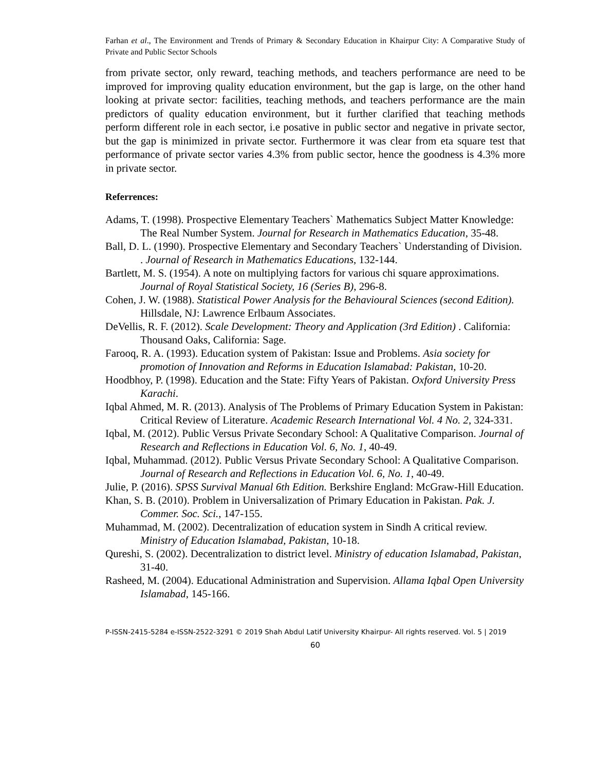Farhan et al., The Environment and Trends of Primary & Secondary Education in Khairpur City: A Comparative Study of Private and Public Sector Schools
from private sector, only reward, teaching methods, and teachers performance are need to be improved for improving quality education environment, but the gap is large, on the other hand looking at private sector: facilities, teaching methods, and teachers performance are the main predictors of quality education environment, but it further clarified that teaching methods perform different role in each sector, i.e posative in public sector and negative in private sector, but the gap is minimized in private sector. Furthermore it was clear from eta square test that performance of private sector varies 4.3% from public sector, hence the goodness is 4.3% more in private sector.
Referrences:
Adams, T. (1998). Prospective Elementary Teachers` Mathematics Subject Matter Knowledge: The Real Number System. Journal for Research in Mathematics Education, 35-48.
Ball, D. L. (1990). Prospective Elementary and Secondary Teachers` Understanding of Division. . Journal of Research in Mathematics Educations, 132-144.
Bartlett, M. S. (1954). A note on multiplying factors for various chi square approximations. Journal of Royal Statistical Society, 16 (Series B), 296-8.
Cohen, J. W. (1988). Statistical Power Analysis for the Behavioural Sciences (second Edition). Hillsdale, NJ: Lawrence Erlbaum Associates.
DeVellis, R. F. (2012). Scale Development: Theory and Application (3rd Edition) . California: Thousand Oaks, California: Sage.
Farooq, R. A. (1993). Education system of Pakistan: Issue and Problems. Asia society for promotion of Innovation and Reforms in Education Islamabad: Pakistan, 10-20.
Hoodbhoy, P. (1998). Education and the State: Fifty Years of Pakistan. Oxford University Press Karachi.
Iqbal Ahmed, M. R. (2013). Analysis of The Problems of Primary Education System in Pakistan: Critical Review of Literature. Academic Research International Vol. 4 No. 2, 324-331.
Iqbal, M. (2012). Public Versus Private Secondary School: A Qualitative Comparison. Journal of Research and Reflections in Education Vol. 6, No. 1, 40-49.
Iqbal, Muhammad. (2012). Public Versus Private Secondary School: A Qualitative Comparison. Journal of Research and Reflections in Education Vol. 6, No. 1, 40-49.
Julie, P. (2016). SPSS Survival Manual 6th Edition. Berkshire England: McGraw-Hill Education.
Khan, S. B. (2010). Problem in Universalization of Primary Education in Pakistan. Pak. J. Commer. Soc. Sci., 147-155.
Muhammad, M. (2002). Decentralization of education system in Sindh A critical review. Ministry of Education Islamabad, Pakistan, 10-18.
Qureshi, S. (2002). Decentralization to district level. Ministry of education Islamabad, Pakistan, 31-40.
Rasheed, M. (2004). Educational Administration and Supervision. Allama Iqbal Open University Islamabad, 145-166.
P-ISSN-2415-5284 e-ISSN-2522-3291 © 2019 Shah Abdul Latif University Khairpur- All rights reserved. Vol. 5 | 2019
60